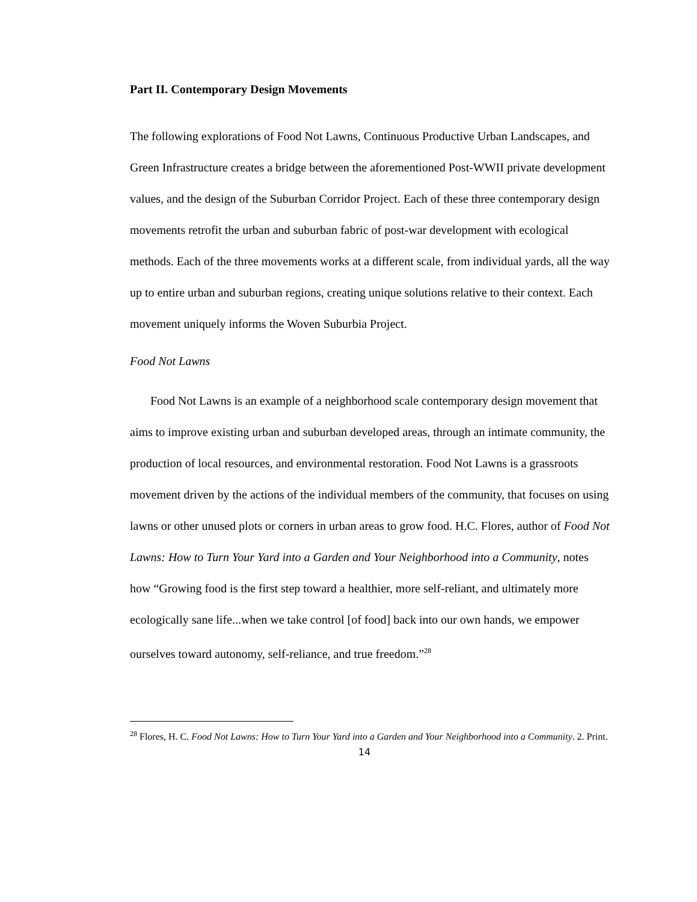Part II. Contemporary Design Movements
The following explorations of Food Not Lawns, Continuous Productive Urban Landscapes, and Green Infrastructure creates a bridge between the aforementioned Post-WWII private development values, and the design of the Suburban Corridor Project. Each of these three contemporary design movements retrofit the urban and suburban fabric of post-war development with ecological methods. Each of the three movements works at a different scale, from individual yards, all the way up to entire urban and suburban regions, creating unique solutions relative to their context. Each movement uniquely informs the Woven Suburbia Project.
Food Not Lawns
Food Not Lawns is an example of a neighborhood scale contemporary design movement that aims to improve existing urban and suburban developed areas, through an intimate community, the production of local resources, and environmental restoration. Food Not Lawns is a grassroots movement driven by the actions of the individual members of the community, that focuses on using lawns or other unused plots or corners in urban areas to grow food. H.C. Flores, author of Food Not Lawns: How to Turn Your Yard into a Garden and Your Neighborhood into a Community, notes how “Growing food is the first step toward a healthier, more self-reliant, and ultimately more ecologically sane life...when we take control [of food] back into our own hands, we empower ourselves toward autonomy, self-reliance, and true freedom.”<sup>28</sup>
<sup>28</sup> Flores, H. C. Food Not Lawns: How to Turn Your Yard into a Garden and Your Neighborhood into a Community. 2. Print.
14